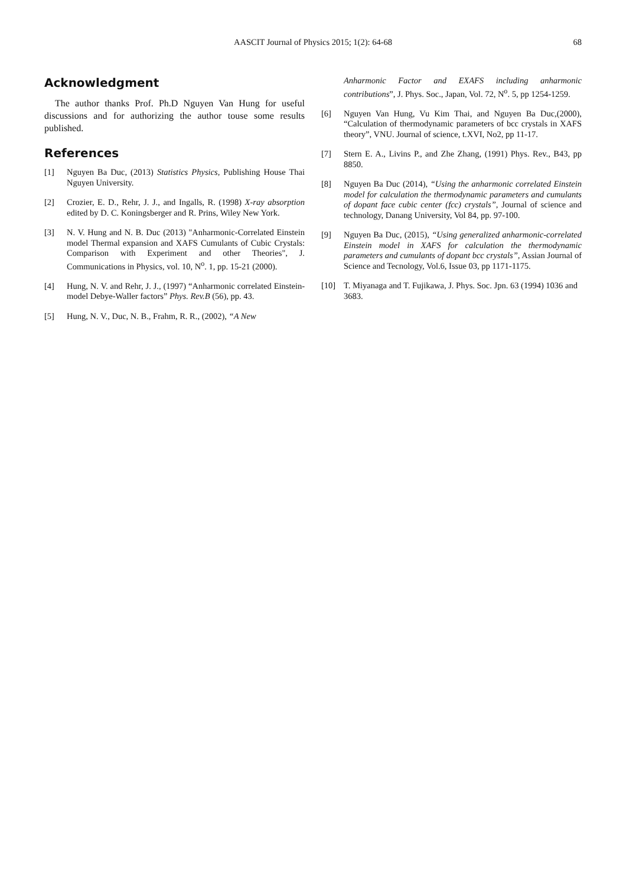AASCIT Journal of Physics 2015; 1(2): 64-68
68
Acknowledgment
The author thanks Prof. Ph.D Nguyen Van Hung for useful discussions and for authorizing the author touse some results published.
References
[1] Nguyen Ba Duc, (2013) Statistics Physics, Publishing House Thai Nguyen University.
[2] Crozier, E. D., Rehr, J. J., and Ingalls, R. (1998) X-ray absorption edited by D. C. Koningsberger and R. Prins, Wiley New York.
[3] N. V. Hung and N. B. Duc (2013) "Anharmonic-Correlated Einstein model Thermal expansion and XAFS Cumulants of Cubic Crystals: Comparison with Experiment and other Theories", J. Communications in Physics, vol. 10, N<sup>o</sup>. 1, pp. 15-21 (2000).
[4] Hung, N. V. and Rehr, J. J., (1997) “Anharmonic correlated Einstein-model Debye-Waller factors” Phys. Rev.B (56), pp. 43.
[5] Hung, N. V., Duc, N. B., Frahm, R. R., (2002), “A New
Anharmonic Factor and EXAFS including anharmonic contributions”, J. Phys. Soc., Japan, Vol. 72, N<sup>o</sup>. 5, pp 1254-1259.
[6] Nguyen Van Hung, Vu Kim Thai, and Nguyen Ba Duc,(2000), “Calculation of thermodynamic parameters of bcc crystals in XAFS theory”, VNU. Journal of science, t.XVI, No2, pp 11-17.
[7] Stern E. A., Livins P., and Zhe Zhang, (1991) Phys. Rev., B43, pp 8850.
[8] Nguyen Ba Duc (2014), “Using the anharmonic correlated Einstein model for calculation the thermodynamic parameters and cumulants of dopant face cubic center (fcc) crystals”, Journal of science and technology, Danang University, Vol 84, pp. 97-100.
[9] Nguyen Ba Duc, (2015), “Using generalized anharmonic-correlated Einstein model in XAFS for calculation the thermodynamic parameters and cumulants of dopant bcc crystals”, Assian Journal of Science and Tecnology, Vol.6, Issue 03, pp 1171-1175.
[10] T. Miyanaga and T. Fujikawa, J. Phys. Soc. Jpn. 63 (1994) 1036 and 3683.